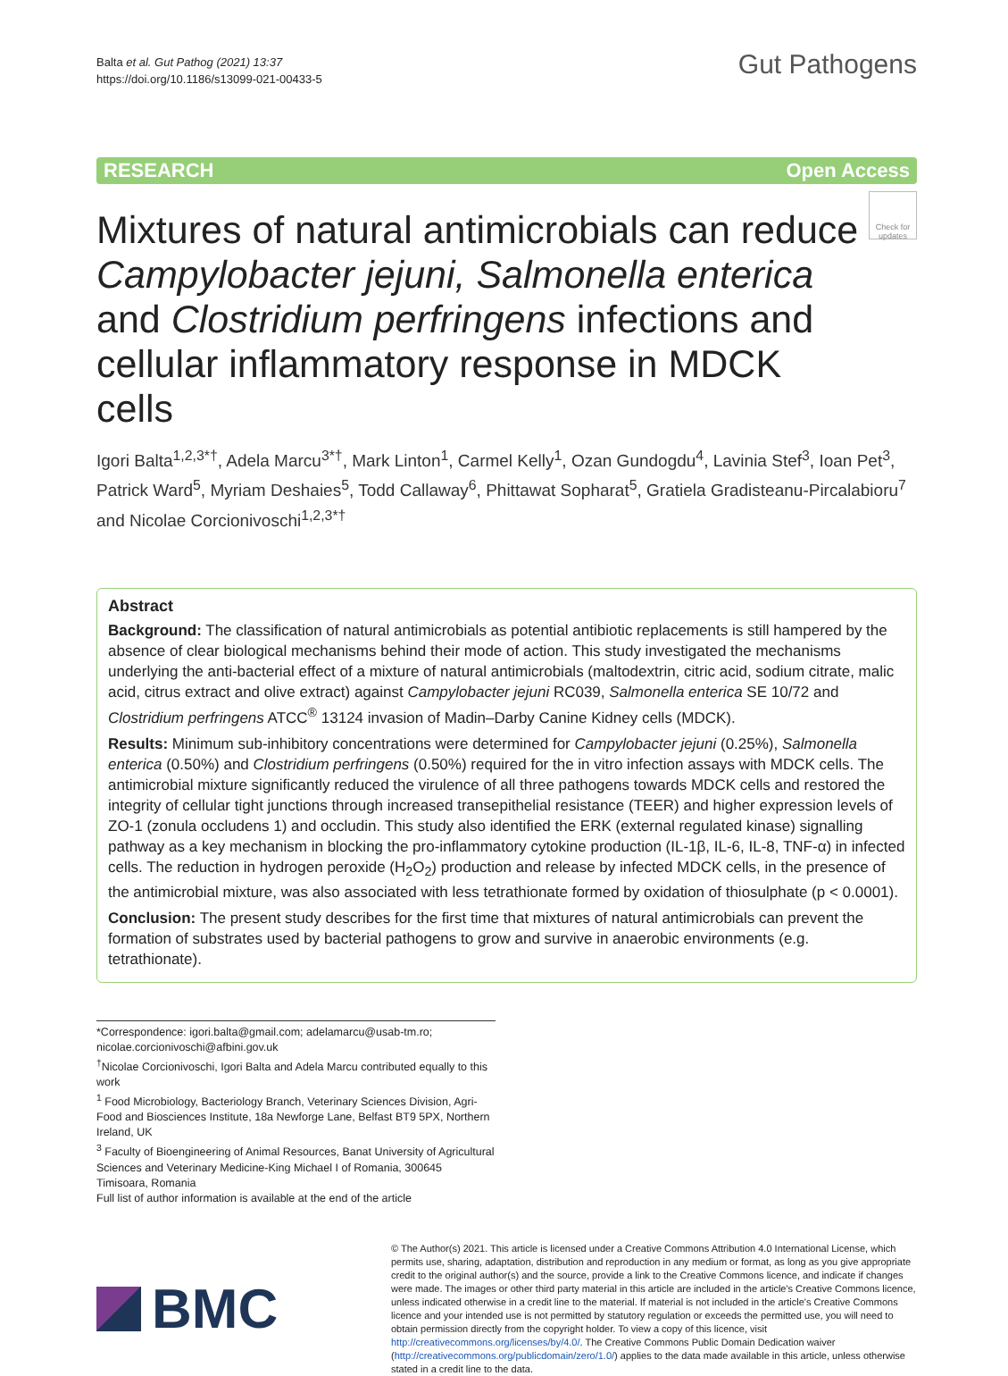Balta et al. Gut Pathog (2021) 13:37
https://doi.org/10.1186/s13099-021-00433-5
Gut Pathogens
RESEARCH Open Access
Mixtures of natural antimicrobials can reduce Campylobacter jejuni, Salmonella enterica and Clostridium perfringens infections and cellular inflammatory response in MDCK cells
Check for updates
Igori Balta<sup>1,2,3*†</sup>, Adela Marcu<sup>3*†</sup>, Mark Linton<sup>1</sup>, Carmel Kelly<sup>1</sup>, Ozan Gundogdu<sup>4</sup>, Lavinia Stef<sup>3</sup>, Ioan Pet<sup>3</sup>, Patrick Ward<sup>5</sup>, Myriam Deshaies<sup>5</sup>, Todd Callaway<sup>6</sup>, Phittawat Sopharat<sup>5</sup>, Gratiela Gradisteanu-Pircalabioru<sup>7</sup> and Nicolae Corcionivoschi<sup>1,2,3*†</sup>
Abstract
Background: The classification of natural antimicrobials as potential antibiotic replacements is still hampered by the absence of clear biological mechanisms behind their mode of action. This study investigated the mechanisms underlying the anti-bacterial effect of a mixture of natural antimicrobials (maltodextrin, citric acid, sodium citrate, malic acid, citrus extract and olive extract) against Campylobacter jejuni RC039, Salmonella enterica SE 10/72 and Clostridium perfringens ATCC<sup>®</sup> 13124 invasion of Madin–Darby Canine Kidney cells (MDCK).
Results: Minimum sub-inhibitory concentrations were determined for Campylobacter jejuni (0.25%), Salmonella enterica (0.50%) and Clostridium perfringens (0.50%) required for the in vitro infection assays with MDCK cells. The antimicrobial mixture significantly reduced the virulence of all three pathogens towards MDCK cells and restored the integrity of cellular tight junctions through increased transepithelial resistance (TEER) and higher expression levels of ZO-1 (zonula occludens 1) and occludin. This study also identified the ERK (external regulated kinase) signalling pathway as a key mechanism in blocking the pro-inflammatory cytokine production (IL-1β, IL-6, IL-8, TNF-α) in infected cells. The reduction in hydrogen peroxide (H<sub>2</sub>O<sub>2</sub>) production and release by infected MDCK cells, in the presence of the antimicrobial mixture, was also associated with less tetrathionate formed by oxidation of thiosulphate (p < 0.0001).
Conclusion: The present study describes for the first time that mixtures of natural antimicrobials can prevent the formation of substrates used by bacterial pathogens to grow and survive in anaerobic environments (e.g. tetrathionate).
*Correspondence: igori.balta@gmail.com; adelamarcu@usab-tm.ro; nicolae.corcionivoschi@afbini.gov.uk
<sup>†</sup> Nicolae Corcionivoschi, Igori Balta and Adela Marcu contributed equally to this work
<sup>1</sup> Food Microbiology, Bacteriology Branch, Veterinary Sciences Division, Agri-Food and Biosciences Institute, 18a Newforge Lane, Belfast BT9 5PX, Northern Ireland, UK
<sup>3</sup> Faculty of Bioengineering of Animal Resources, Banat University of Agricultural Sciences and Veterinary Medicine-King Michael I of Romania, 300645 Timisoara, Romania
Full list of author information is available at the end of the article
BMC
© The Author(s) 2021. This article is licensed under a Creative Commons Attribution 4.0 International License, which permits use, sharing, adaptation, distribution and reproduction in any medium or format, as long as you give appropriate credit to the original author(s) and the source, provide a link to the Creative Commons licence, and indicate if changes were made. The images or other third party material in this article are included in the article's Creative Commons licence, unless indicated otherwise in a credit line to the material. If material is not included in the article's Creative Commons licence and your intended use is not permitted by statutory regulation or exceeds the permitted use, you will need to obtain permission directly from the copyright holder. To view a copy of this licence, visit http://creativecommons.org/licenses/by/4.0/. The Creative Commons Public Domain Dedication waiver (http://creativecommons.org/publicdomain/zero/1.0/) applies to the data made available in this article, unless otherwise stated in a credit line to the data.